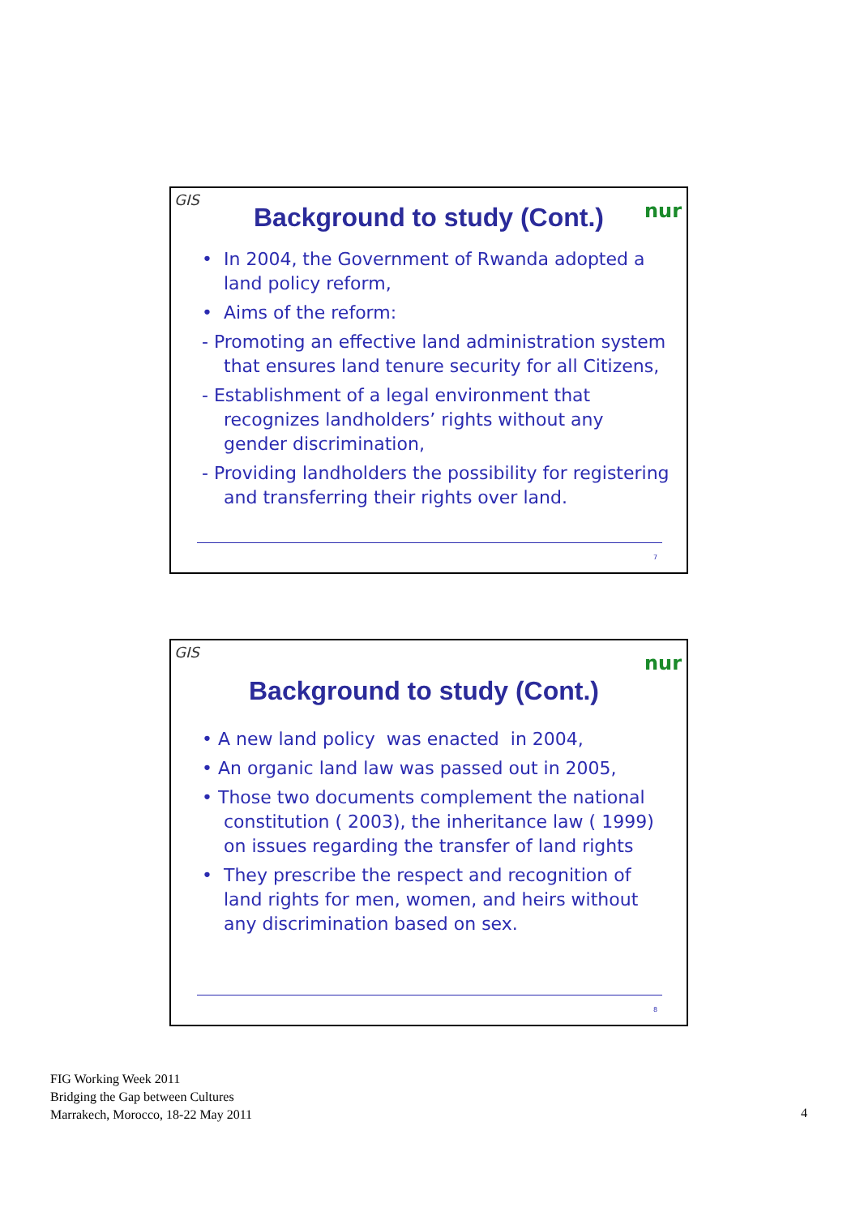GIS nur
Background to study (Cont.)
• In 2004, the Government of Rwanda adopted a land policy reform,
• Aims of the reform:
- Promoting an effective land administration system that ensures land tenure security for all Citizens,
- Establishment of a legal environment that recognizes landholders’ rights without any gender discrimination,
- Providing landholders the possibility for registering and transferring their rights over land.
7
GIS nur
Background to study (Cont.)
• A new land policy was enacted in 2004,
• An organic land law was passed out in 2005,
• Those two documents complement the national constitution ( 2003), the inheritance law ( 1999) on issues regarding the transfer of land rights
• They prescribe the respect and recognition of land rights for men, women, and heirs without any discrimination based on sex.
8
FIG Working Week 2011
Bridging the Gap between Cultures
Marrakech, Morocco, 18-22 May 2011
4